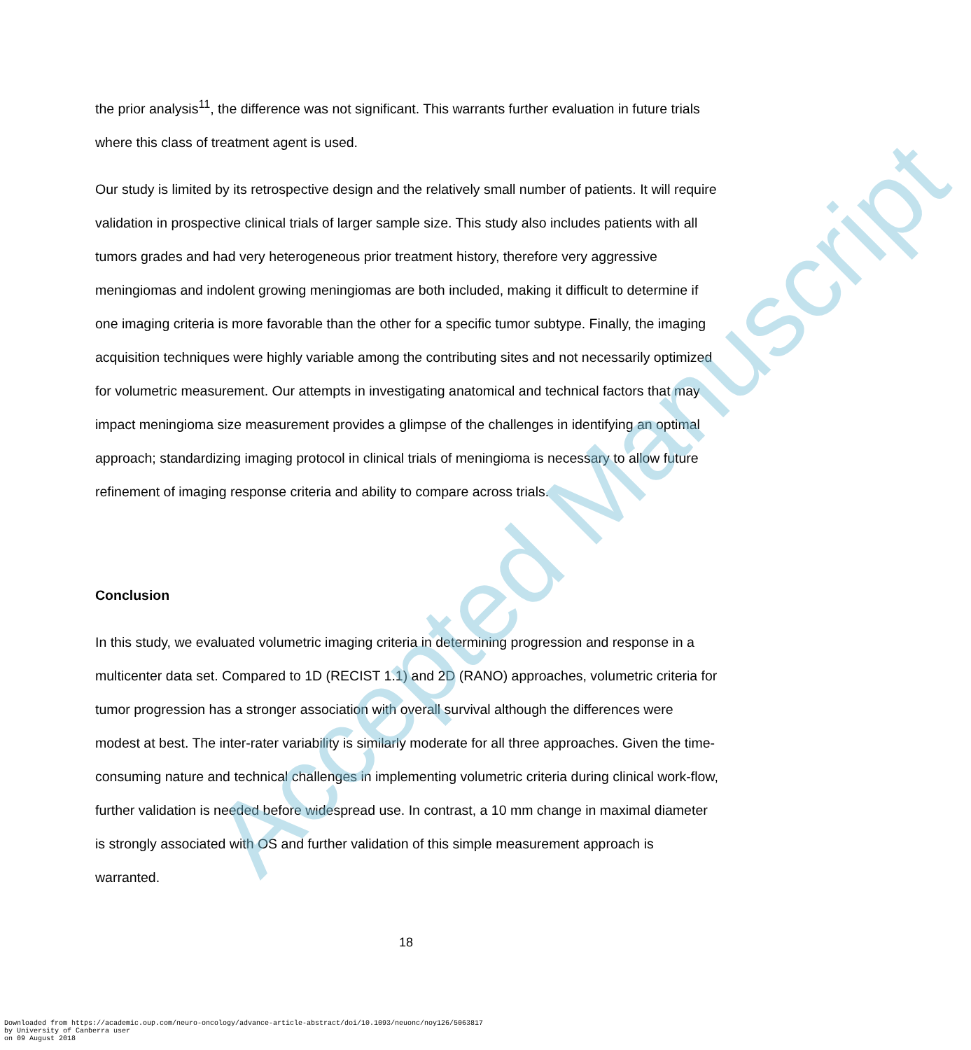the prior analysis<sup>11</sup>, the difference was not significant. This warrants further evaluation in future trials where this class of treatment agent is used.
Our study is limited by its retrospective design and the relatively small number of patients. It will require validation in prospective clinical trials of larger sample size. This study also includes patients with all tumors grades and had very heterogeneous prior treatment history, therefore very aggressive meningiomas and indolent growing meningiomas are both included, making it difficult to determine if one imaging criteria is more favorable than the other for a specific tumor subtype. Finally, the imaging acquisition techniques were highly variable among the contributing sites and not necessarily optimized for volumetric measurement. Our attempts in investigating anatomical and technical factors that may impact meningioma size measurement provides a glimpse of the challenges in identifying an optimal approach; standardizing imaging protocol in clinical trials of meningioma is necessary to allow future refinement of imaging response criteria and ability to compare across trials.
Conclusion
In this study, we evaluated volumetric imaging criteria in determining progression and response in a multicenter data set. Compared to 1D (RECIST 1.1) and 2D (RANO) approaches, volumetric criteria for tumor progression has a stronger association with overall survival although the differences were modest at best. The inter-rater variability is similarly moderate for all three approaches. Given the time-consuming nature and technical challenges in implementing volumetric criteria during clinical work-flow, further validation is needed before widespread use. In contrast, a 10 mm change in maximal diameter is strongly associated with OS and further validation of this simple measurement approach is warranted.
18
Downloaded from https://academic.oup.com/neuro-oncology/advance-article-abstract/doi/10.1093/neuonc/noy126/5063817
by University of Canberra user
on 09 August 2018
Accepted Manuscript